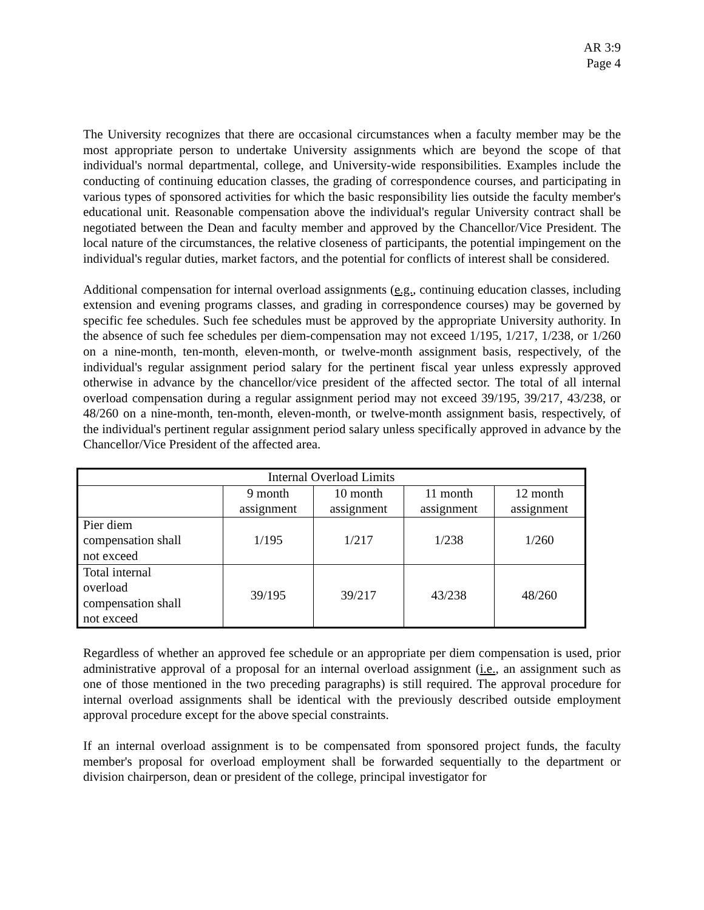AR 3:9
Page 4
The University recognizes that there are occasional circumstances when a faculty member may be the most appropriate person to undertake University assignments which are beyond the scope of that individual's normal departmental, college, and University-wide responsibilities. Examples include the conducting of continuing education classes, the grading of correspondence courses, and participating in various types of sponsored activities for which the basic responsibility lies outside the faculty member's educational unit. Reasonable compensation above the individual's regular University contract shall be negotiated between the Dean and faculty member and approved by the Chancellor/Vice President. The local nature of the circumstances, the relative closeness of participants, the potential impingement on the individual's regular duties, market factors, and the potential for conflicts of interest shall be considered.
Additional compensation for internal overload assignments (e.g., continuing education classes, including extension and evening programs classes, and grading in correspondence courses) may be governed by specific fee schedules. Such fee schedules must be approved by the appropriate University authority. In the absence of such fee schedules per diem-compensation may not exceed 1/195, 1/217, 1/238, or 1/260 on a nine-month, ten-month, eleven-month, or twelve-month assignment basis, respectively, of the individual's regular assignment period salary for the pertinent fiscal year unless expressly approved otherwise in advance by the chancellor/vice president of the affected sector. The total of all internal overload compensation during a regular assignment period may not exceed 39/195, 39/217, 43/238, or 48/260 on a nine-month, ten-month, eleven-month, or twelve-month assignment basis, respectively, of the individual's pertinent regular assignment period salary unless specifically approved in advance by the Chancellor/Vice President of the affected area.
| Internal Overload Limits | | | | |
| | 9 month assignment | 10 month assignment | 11 month assignment | 12 month assignment |
| Pier diem compensation shall not exceed | 1/195 | 1/217 | 1/238 | 1/260 |
| Total internal overload compensation shall not exceed | 39/195 | 39/217 | 43/238 | 48/260 |
Regardless of whether an approved fee schedule or an appropriate per diem compensation is used, prior administrative approval of a proposal for an internal overload assignment (i.e., an assignment such as one of those mentioned in the two preceding paragraphs) is still required. The approval procedure for internal overload assignments shall be identical with the previously described outside employment approval procedure except for the above special constraints.
If an internal overload assignment is to be compensated from sponsored project funds, the faculty member's proposal for overload employment shall be forwarded sequentially to the department or division chairperson, dean or president of the college, principal investigator for